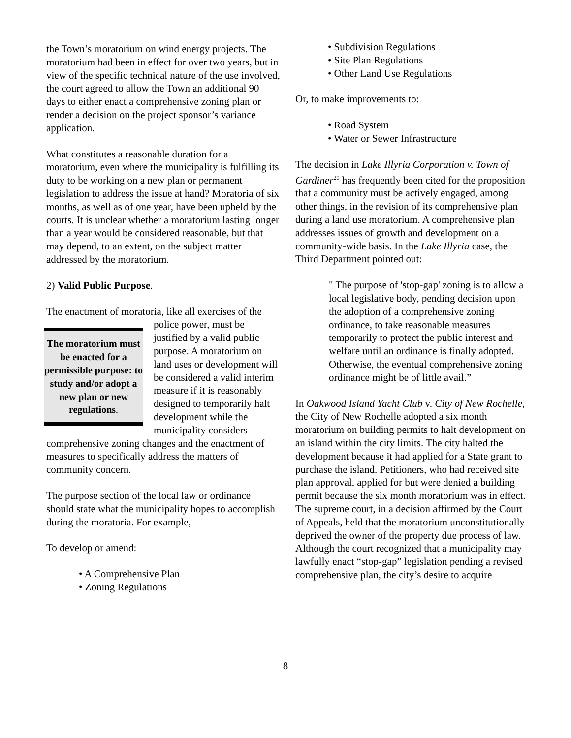the Town’s moratorium on wind energy projects. The moratorium had been in effect for over two years, but in view of the specific technical nature of the use involved, the court agreed to allow the Town an additional 90 days to either enact a comprehensive zoning plan or render a decision on the project sponsor’s variance application.
What constitutes a reasonable duration for a moratorium, even where the municipality is fulfilling its duty to be working on a new plan or permanent legislation to address the issue at hand? Moratoria of six months, as well as of one year, have been upheld by the courts. It is unclear whether a moratorium lasting longer than a year would be considered reasonable, but that may depend, to an extent, on the subject matter addressed by the moratorium.
2) Valid Public Purpose.
The enactment of moratoria, like all exercises of the The moratorium must be enacted for a permissible purpose: to study and/or adopt a new plan or new regulations. police power, must be justified by a valid public purpose. A moratorium on land uses or development will be considered a valid interim measure if it is reasonably designed to temporarily halt development while the municipality considers comprehensive zoning changes and the enactment of measures to specifically address the matters of community concern.
The purpose section of the local law or ordinance should state what the municipality hopes to accomplish during the moratoria. For example,
To develop or amend:
• A Comprehensive Plan
• Zoning Regulations
• Subdivision Regulations
• Site Plan Regulations
• Other Land Use Regulations
Or, to make improvements to:
• Road System
• Water or Sewer Infrastructure
The decision in Lake Illyria Corporation v. Town of Gardiner<sup>20</sup> has frequently been cited for the proposition that a community must be actively engaged, among other things, in the revision of its comprehensive plan during a land use moratorium. A comprehensive plan addresses issues of growth and development on a community-wide basis. In the Lake Illyria case, the Third Department pointed out:
" The purpose of 'stop-gap' zoning is to allow a local legislative body, pending decision upon the adoption of a comprehensive zoning ordinance, to take reasonable measures temporarily to protect the public interest and welfare until an ordinance is finally adopted. Otherwise, the eventual comprehensive zoning ordinance might be of little avail.”
In Oakwood Island Yacht Club v. City of New Rochelle, the City of New Rochelle adopted a six month moratorium on building permits to halt development on an island within the city limits. The city halted the development because it had applied for a State grant to purchase the island. Petitioners, who had received site plan approval, applied for but were denied a building permit because the six month moratorium was in effect. The supreme court, in a decision affirmed by the Court of Appeals, held that the moratorium unconstitutionally deprived the owner of the property due process of law. Although the court recognized that a municipality may lawfully enact “stop-gap” legislation pending a revised comprehensive plan, the city’s desire to acquire
8